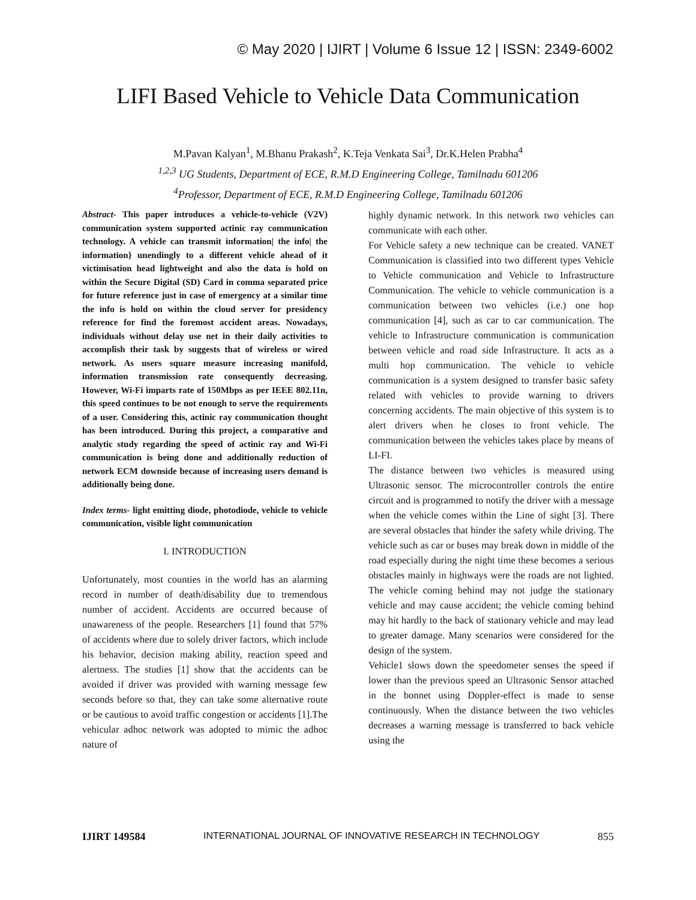© May 2020 | IJIRT | Volume 6 Issue 12 | ISSN: 2349-6002
LIFI Based Vehicle to Vehicle Data Communication
M.Pavan Kalyan<sup>1</sup>, M.Bhanu Prakash<sup>2</sup>, K.Teja Venkata Sai<sup>3</sup>, Dr.K.Helen Prabha<sup>4</sup>
<sup>1,2,3</sup> UG Students, Department of ECE, R.M.D Engineering College, Tamilnadu 601206
<sup>4</sup> Professor, Department of ECE, R.M.D Engineering College, Tamilnadu 601206
Abstract- This paper introduces a vehicle-to-vehicle (V2V) communication system supported actinic ray communication technology. A vehicle can transmit information| the info| the information} unendingly to a different vehicle ahead of it victimisation head lightweight and also the data is hold on within the Secure Digital (SD) Card in comma separated price for future reference just in case of emergency at a similar time the info is hold on within the cloud server for presidency reference for find the foremost accident areas. Nowadays, individuals without delay use net in their daily activities to accomplish their task by suggests that of wireless or wired network. As users square measure increasing manifold, information transmission rate consequently decreasing. However, Wi-Fi imparts rate of 150Mbps as per IEEE 802.11n, this speed continues to be not enough to serve the requirements of a user. Considering this, actinic ray communication thought has been introduced. During this project, a comparative and analytic study regarding the speed of actinic ray and Wi-Fi communication is being done and additionally reduction of network ECM downside because of increasing users demand is additionally being done.
Index terms- light emitting diode, photodiode, vehicle to vehicle communication, visible light communication
I. INTRODUCTION
Unfortunately, most counties in the world has an alarming record in number of death/disability due to tremendous number of accident. Accidents are occurred because of unawareness of the people. Researchers [1] found that 57% of accidents where due to solely driver factors, which include his behavior, decision making ability, reaction speed and alertness. The studies [1] show that the accidents can be avoided if driver was provided with warning message few seconds before so that, they can take some alternative route or be cautious to avoid traffic congestion or accidents [1].The vehicular adhoc network was adopted to mimic the adhoc nature of
highly dynamic network. In this network two vehicles can communicate with each other.
For Vehicle safety a new technique can be created. VANET Communication is classified into two different types Vehicle to Vehicle communication and Vehicle to Infrastructure Communication. The vehicle to vehicle communication is a communication between two vehicles (i.e.) one hop communication [4], such as car to car communication. The vehicle to Infrastructure communication is communication between vehicle and road side Infrastructure. It acts as a multi hop communication. The vehicle to vehicle communication is a system designed to transfer basic safety related with vehicles to provide warning to drivers concerning accidents. The main objective of this system is to alert drivers when he closes to front vehicle. The communication between the vehicles takes place by means of LI-FI.
The distance between two vehicles is measured using Ultrasonic sensor. The microcontroller controls the entire circuit and is programmed to notify the driver with a message when the vehicle comes within the Line of sight [3]. There are several obstacles that hinder the safety while driving. The vehicle such as car or buses may break down in middle of the road especially during the night time these becomes a serious obstacles mainly in highways were the roads are not lighted. The vehicle coming behind may not judge the stationary vehicle and may cause accident; the vehicle coming behind may hit hardly to the back of stationary vehicle and may lead to greater damage. Many scenarios were considered for the design of the system.
Vehicle1 slows down the speedometer senses the speed if lower than the previous speed an Ultrasonic Sensor attached in the bonnet using Doppler-effect is made to sense continuously. When the distance between the two vehicles decreases a warning message is transferred to back vehicle using the
IJIRT 149584 INTERNATIONAL JOURNAL OF INNOVATIVE RESEARCH IN TECHNOLOGY 855